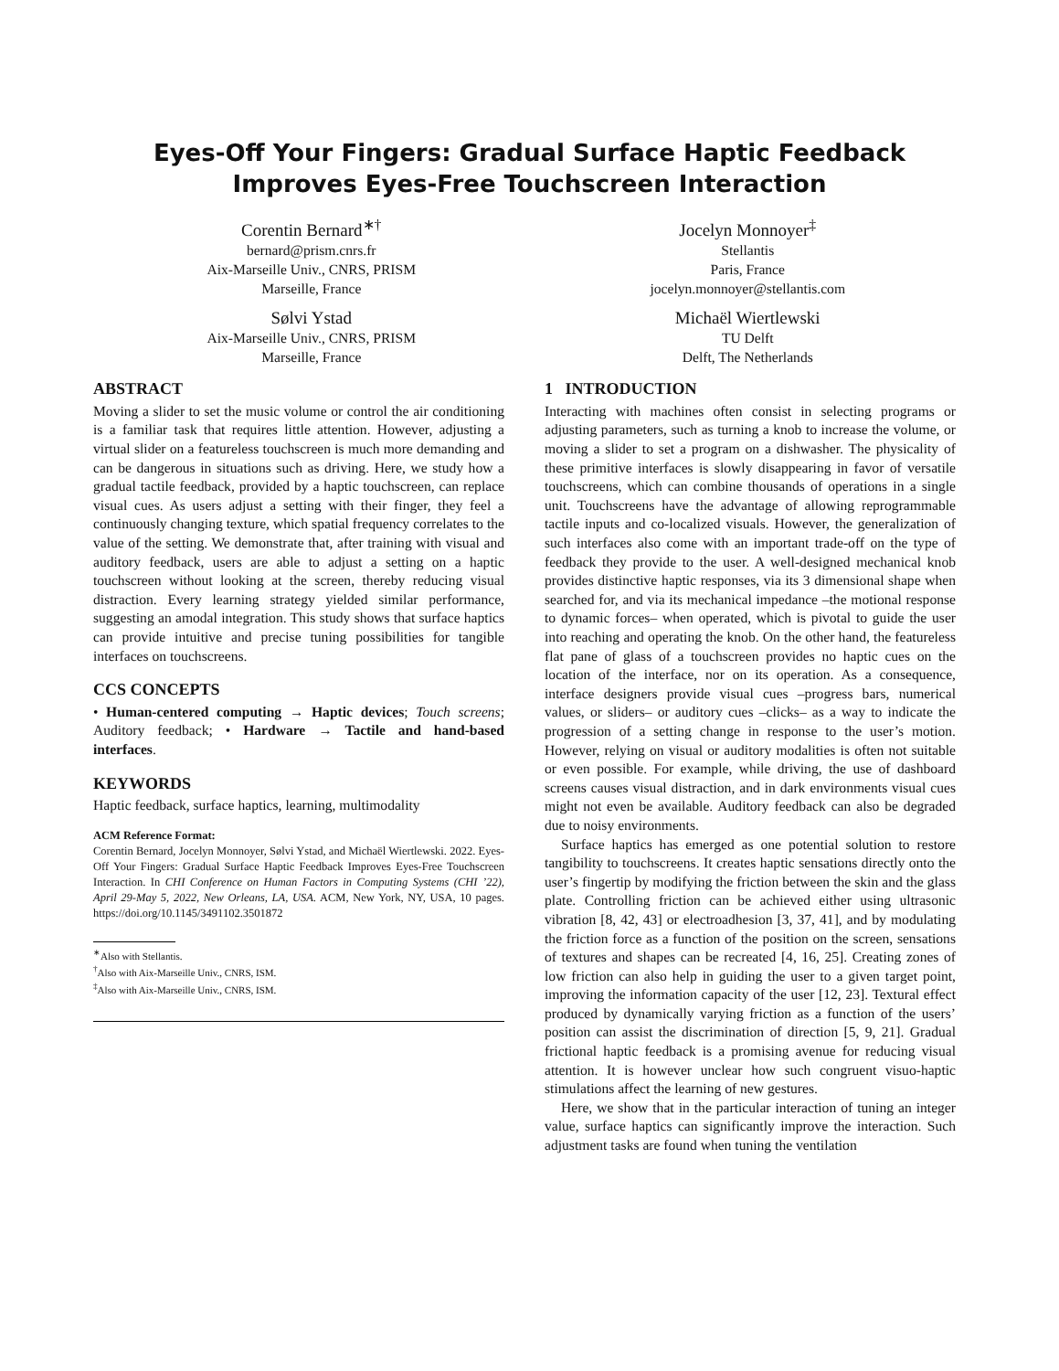Eyes-Off Your Fingers: Gradual Surface Haptic Feedback
Improves Eyes-Free Touchscreen Interaction
Corentin Bernard<sup>∗†</sup>
bernard@prism.cnrs.fr
Aix-Marseille Univ., CNRS, PRISM
Marseille, France
Jocelyn Monnoyer<sup>‡</sup>
Stellantis
Paris, France
jocelyn.monnoyer@stellantis.com
Sølvi Ystad
Aix-Marseille Univ., CNRS, PRISM
Marseille, France
Michaël Wiertlewski
TU Delft
Delft, The Netherlands
ABSTRACT
Moving a slider to set the music volume or control the air conditioning is a familiar task that requires little attention. However, adjusting a virtual slider on a featureless touchscreen is much more demanding and can be dangerous in situations such as driving. Here, we study how a gradual tactile feedback, provided by a haptic touchscreen, can replace visual cues. As users adjust a setting with their finger, they feel a continuously changing texture, which spatial frequency correlates to the value of the setting. We demonstrate that, after training with visual and auditory feedback, users are able to adjust a setting on a haptic touchscreen without looking at the screen, thereby reducing visual distraction. Every learning strategy yielded similar performance, suggesting an amodal integration. This study shows that surface haptics can provide intuitive and precise tuning possibilities for tangible interfaces on touchscreens.
CCS CONCEPTS
• Human-centered computing → Haptic devices; Touch screens; Auditory feedback; • Hardware → Tactile and hand-based interfaces.
KEYWORDS
Haptic feedback, surface haptics, learning, multimodality
ACM Reference Format:
Corentin Bernard, Jocelyn Monnoyer, Sølvi Ystad, and Michaël Wiertlewski. 2022. Eyes-Off Your Fingers: Gradual Surface Haptic Feedback Improves Eyes-Free Touchscreen Interaction. In CHI Conference on Human Factors in Computing Systems (CHI ’22), April 29-May 5, 2022, New Orleans, LA, USA. ACM, New York, NY, USA, 10 pages. https://doi.org/10.1145/3491102.3501872
<sup>∗</sup>Also with Stellantis.
<sup>†</sup> Also with Aix-Marseille Univ., CNRS, ISM.
<sup>‡</sup> Also with Aix-Marseille Univ., CNRS, ISM.
1 INTRODUCTION
Interacting with machines often consist in selecting programs or adjusting parameters, such as turning a knob to increase the volume, or moving a slider to set a program on a dishwasher. The physicality of these primitive interfaces is slowly disappearing in favor of versatile touchscreens, which can combine thousands of operations in a single unit. Touchscreens have the advantage of allowing reprogrammable tactile inputs and co-localized visuals. However, the generalization of such interfaces also come with an important trade-off on the type of feedback they provide to the user. A well-designed mechanical knob provides distinctive haptic responses, via its 3 dimensional shape when searched for, and via its mechanical impedance –the motional response to dynamic forces– when operated, which is pivotal to guide the user into reaching and operating the knob. On the other hand, the featureless flat pane of glass of a touchscreen provides no haptic cues on the location of the interface, nor on its operation. As a consequence, interface designers provide visual cues –progress bars, numerical values, or sliders– or auditory cues –clicks– as a way to indicate the progression of a setting change in response to the user’s motion. However, relying on visual or auditory modalities is often not suitable or even possible. For example, while driving, the use of dashboard screens causes visual distraction, and in dark environments visual cues might not even be available. Auditory feedback can also be degraded due to noisy environments.
Surface haptics has emerged as one potential solution to restore tangibility to touchscreens. It creates haptic sensations directly onto the user’s fingertip by modifying the friction between the skin and the glass plate. Controlling friction can be achieved either using ultrasonic vibration [8, 42, 43] or electroadhesion [3, 37, 41], and by modulating the friction force as a function of the position on the screen, sensations of textures and shapes can be recreated [4, 16, 25]. Creating zones of low friction can also help in guiding the user to a given target point, improving the information capacity of the user [12, 23]. Textural effect produced by dynamically varying friction as a function of the users’ position can assist the discrimination of direction [5, 9, 21]. Gradual frictional haptic feedback is a promising avenue for reducing visual attention. It is however unclear how such congruent visuo-haptic stimulations affect the learning of new gestures.
Here, we show that in the particular interaction of tuning an integer value, surface haptics can significantly improve the interaction. Such adjustment tasks are found when tuning the ventilation